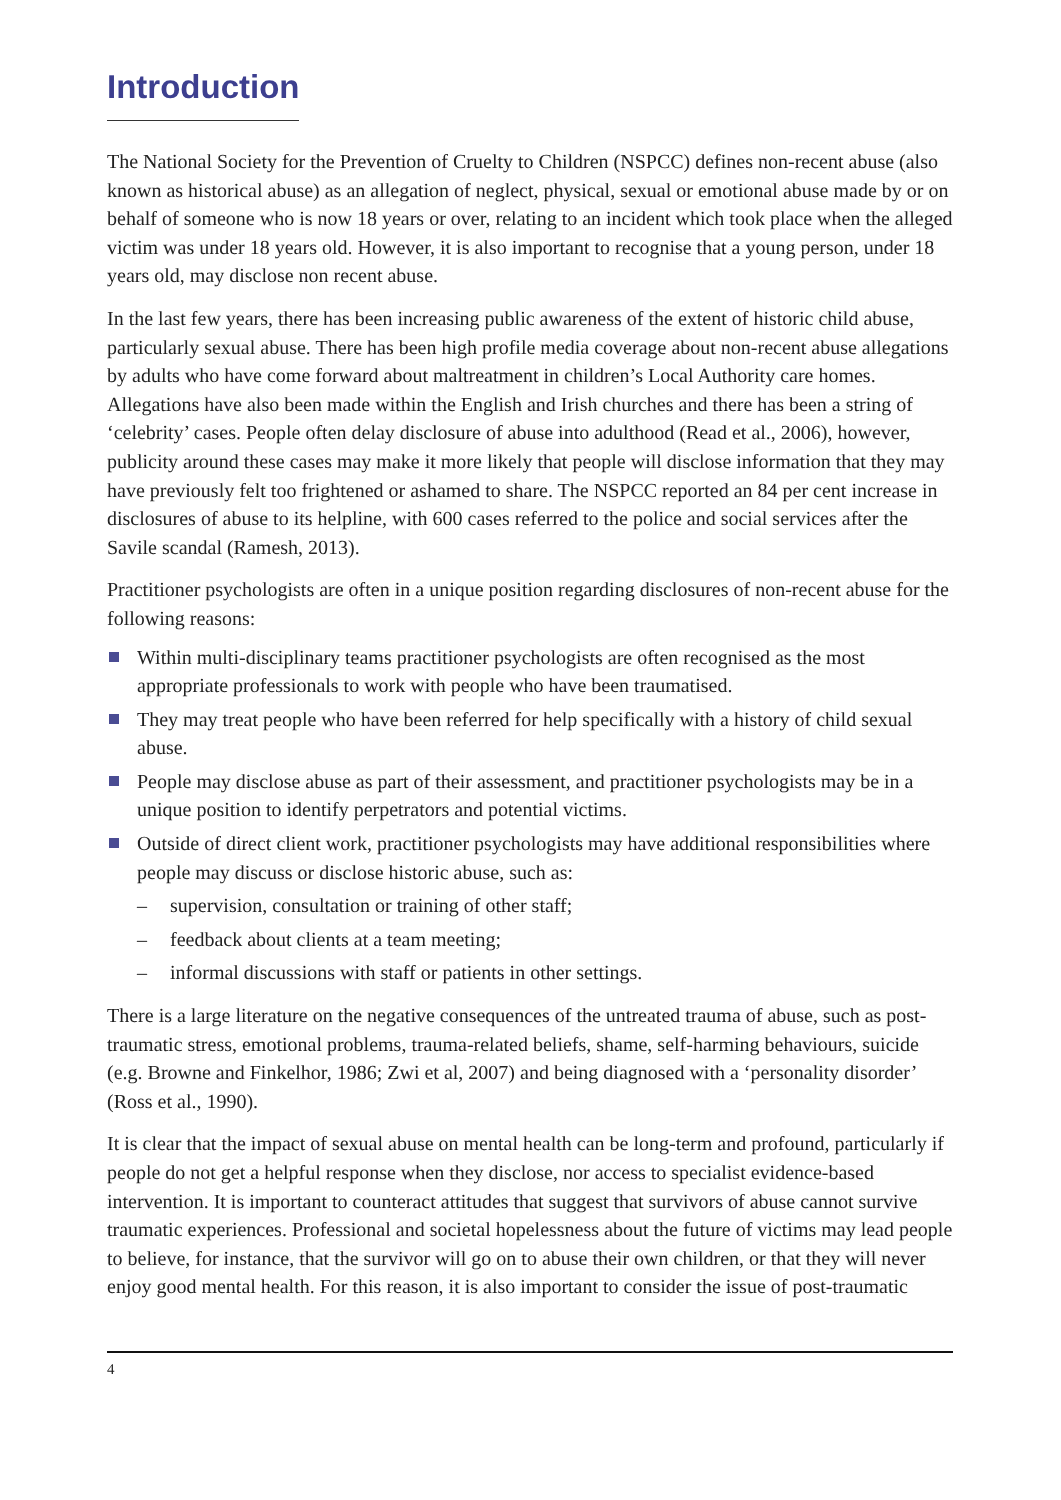Introduction
The National Society for the Prevention of Cruelty to Children (NSPCC) defines non-recent abuse (also known as historical abuse) as an allegation of neglect, physical, sexual or emotional abuse made by or on behalf of someone who is now 18 years or over, relating to an incident which took place when the alleged victim was under 18 years old. However, it is also important to recognise that a young person, under 18 years old, may disclose non recent abuse.
In the last few years, there has been increasing public awareness of the extent of historic child abuse, particularly sexual abuse. There has been high profile media coverage about non-recent abuse allegations by adults who have come forward about maltreatment in children’s Local Authority care homes. Allegations have also been made within the English and Irish churches and there has been a string of ‘celebrity’ cases. People often delay disclosure of abuse into adulthood (Read et al., 2006), however, publicity around these cases may make it more likely that people will disclose information that they may have previously felt too frightened or ashamed to share. The NSPCC reported an 84 per cent increase in disclosures of abuse to its helpline, with 600 cases referred to the police and social services after the Savile scandal (Ramesh, 2013).
Practitioner psychologists are often in a unique position regarding disclosures of non-recent abuse for the following reasons:
Within multi-disciplinary teams practitioner psychologists are often recognised as the most appropriate professionals to work with people who have been traumatised.
They may treat people who have been referred for help specifically with a history of child sexual abuse.
People may disclose abuse as part of their assessment, and practitioner psychologists may be in a unique position to identify perpetrators and potential victims.
Outside of direct client work, practitioner psychologists may have additional responsibilities where people may discuss or disclose historic abuse, such as:
– supervision, consultation or training of other staff;
– feedback about clients at a team meeting;
– informal discussions with staff or patients in other settings.
There is a large literature on the negative consequences of the untreated trauma of abuse, such as post-traumatic stress, emotional problems, trauma-related beliefs, shame, self-harming behaviours, suicide (e.g. Browne and Finkelhor, 1986; Zwi et al, 2007) and being diagnosed with a ‘personality disorder’ (Ross et al., 1990).
It is clear that the impact of sexual abuse on mental health can be long-term and profound, particularly if people do not get a helpful response when they disclose, nor access to specialist evidence-based intervention. It is important to counteract attitudes that suggest that survivors of abuse cannot survive traumatic experiences. Professional and societal hopelessness about the future of victims may lead people to believe, for instance, that the survivor will go on to abuse their own children, or that they will never enjoy good mental health. For this reason, it is also important to consider the issue of post-traumatic
4